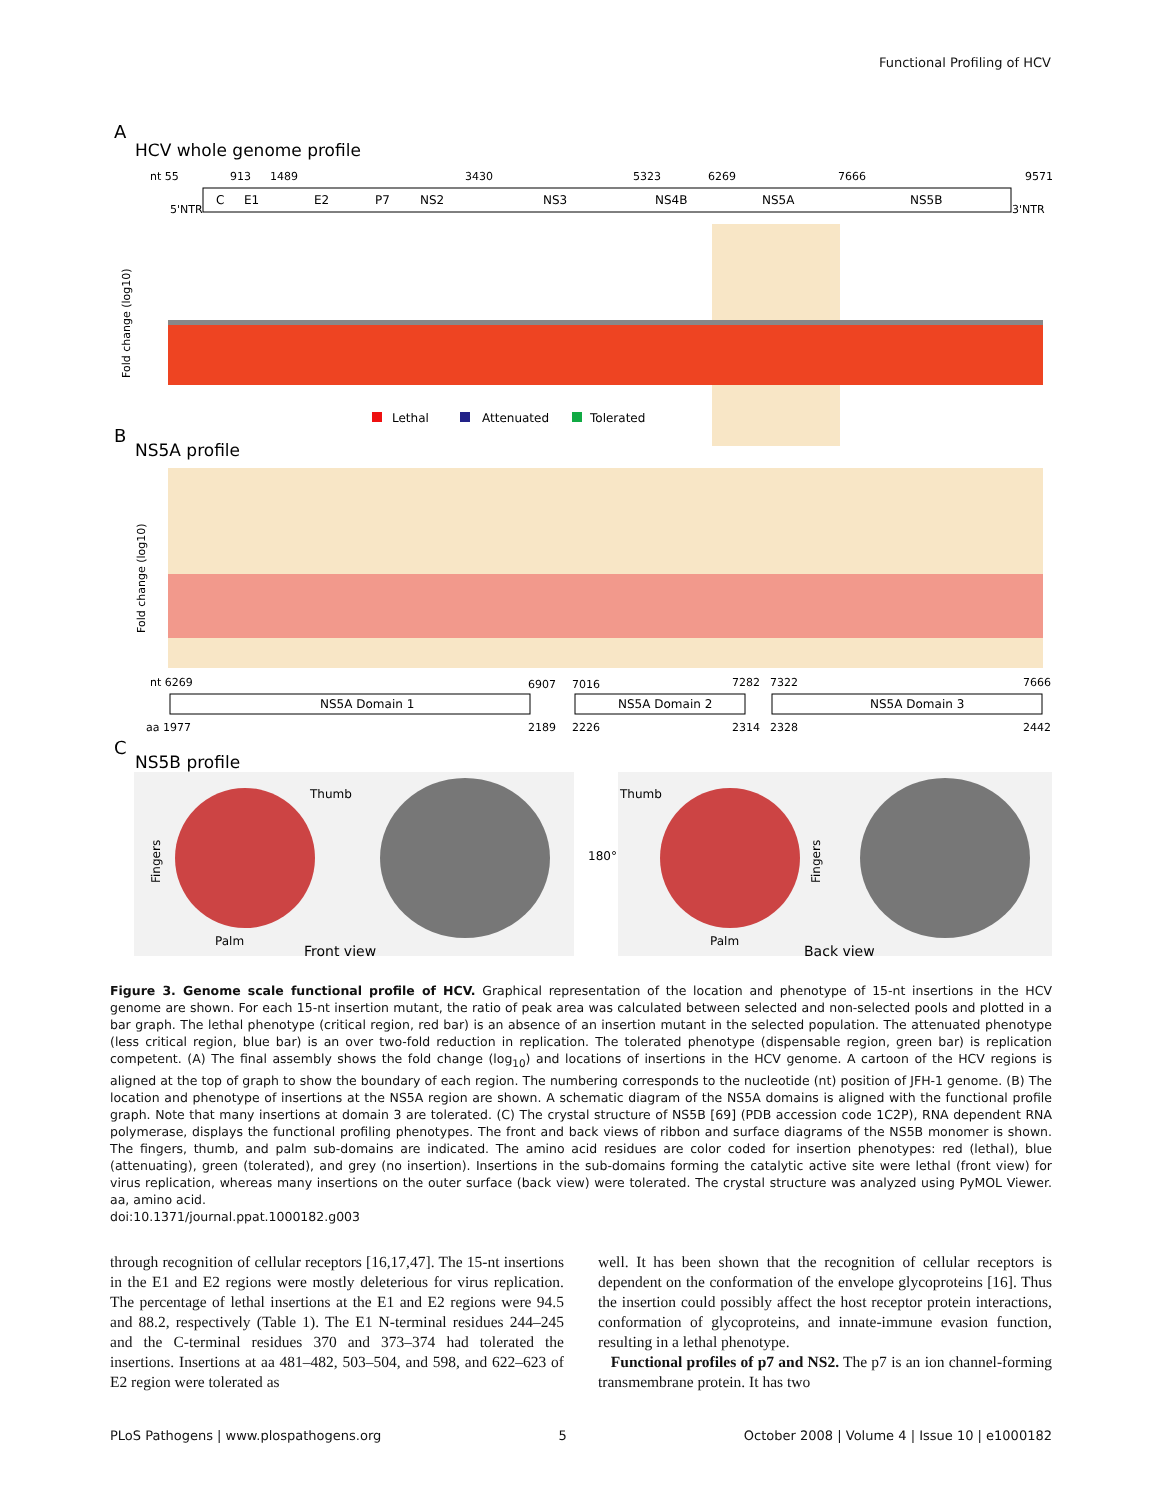Functional Profiling of HCV
A
HCV whole genome profile
nt 55
913
1489
3430
5323
6269
7666
9571
5'NTR
C
E1
E2
P7
NS2
NS3
NS4B
NS5A
NS5B
3'NTR
Fold change (log10)
Lethal
Attenuated
Tolerated
B
NS5A profile
Fold change (log10)
nt 6269
6907
7016
7282
7322
7666
NS5A Domain 1
NS5A Domain 2
NS5A Domain 3
aa 1977
2189
2226
2314
2328
2442
C
NS5B profile
Thumb
Fingers
Palm
Front view
180°
Thumb
Fingers
Palm
Back view
Figure 3. Genome scale functional profile of HCV. Graphical representation of the location and phenotype of 15-nt insertions in the HCV genome are shown. For each 15-nt insertion mutant, the ratio of peak area was calculated between selected and non-selected pools and plotted in a bar graph. The lethal phenotype (critical region, red bar) is an absence of an insertion mutant in the selected population. The attenuated phenotype (less critical region, blue bar) is an over two-fold reduction in replication. The tolerated phenotype (dispensable region, green bar) is replication competent. (A) The final assembly shows the fold change (log<sub>10</sub>) and locations of insertions in the HCV genome. A cartoon of the HCV regions is aligned at the top of graph to show the boundary of each region. The numbering corresponds to the nucleotide (nt) position of JFH-1 genome. (B) The location and phenotype of insertions at the NS5A region are shown. A schematic diagram of the NS5A domains is aligned with the functional profile graph. Note that many insertions at domain 3 are tolerated. (C) The crystal structure of NS5B [69] (PDB accession code 1C2P), RNA dependent RNA polymerase, displays the functional profiling phenotypes. The front and back views of ribbon and surface diagrams of the NS5B monomer is shown. The fingers, thumb, and palm sub-domains are indicated. The amino acid residues are color coded for insertion phenotypes: red (lethal), blue (attenuating), green (tolerated), and grey (no insertion). Insertions in the sub-domains forming the catalytic active site were lethal (front view) for virus replication, whereas many insertions on the outer surface (back view) were tolerated. The crystal structure was analyzed using PyMOL Viewer. aa, amino acid.
doi:10.1371/journal.ppat.1000182.g003
through recognition of cellular receptors [16,17,47]. The 15-nt insertions in the E1 and E2 regions were mostly deleterious for virus replication. The percentage of lethal insertions at the E1 and E2 regions were 94.5 and 88.2, respectively (Table 1). The E1 N-terminal residues 244–245 and the C-terminal residues 370 and 373–374 had tolerated the insertions. Insertions at aa 481–482, 503–504, and 598, and 622–623 of E2 region were tolerated as
well. It has been shown that the recognition of cellular receptors is dependent on the conformation of the envelope glycoproteins [16]. Thus the insertion could possibly affect the host receptor protein interactions, conformation of glycoproteins, and innate-immune evasion function, resulting in a lethal phenotype.
Functional profiles of p7 and NS2. The p7 is an ion channel-forming transmembrane protein. It has two
PLoS Pathogens | www.plospathogens.org 5 October 2008 | Volume 4 | Issue 10 | e1000182